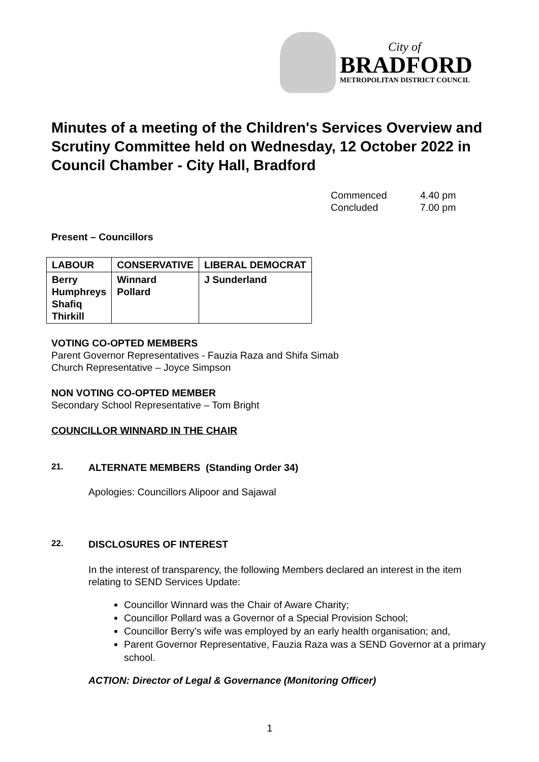City of
BRADFORD
METROPOLITAN DISTRICT COUNCIL
Minutes of a meeting of the Children's Services Overview and Scrutiny Committee held on Wednesday, 12 October 2022 in Council Chamber - City Hall, Bradford
Commenced 4.40 pm Concluded 7.00 pm
Present – Councillors
| LABOUR | CONSERVATIVE | LIBERAL DEMOCRAT |
| --- | --- | --- |
| Berry Humphreys Shafiq Thirkill | Winnard Pollard | J Sunderland |
VOTING CO-OPTED MEMBERS
Parent Governor Representatives - Fauzia Raza and Shifa Simab
Church Representative – Joyce Simpson
NON VOTING CO-OPTED MEMBER
Secondary School Representative – Tom Bright
COUNCILLOR WINNARD IN THE CHAIR
21. ALTERNATE MEMBERS (Standing Order 34)
Apologies: Councillors Alipoor and Sajawal
22. DISCLOSURES OF INTEREST
In the interest of transparency, the following Members declared an interest in the item relating to SEND Services Update:
Councillor Winnard was the Chair of Aware Charity;
Councillor Pollard was a Governor of a Special Provision School;
Councillor Berry’s wife was employed by an early health organisation; and,
Parent Governor Representative, Fauzia Raza was a SEND Governor at a primary school.
ACTION: Director of Legal & Governance (Monitoring Officer)
1